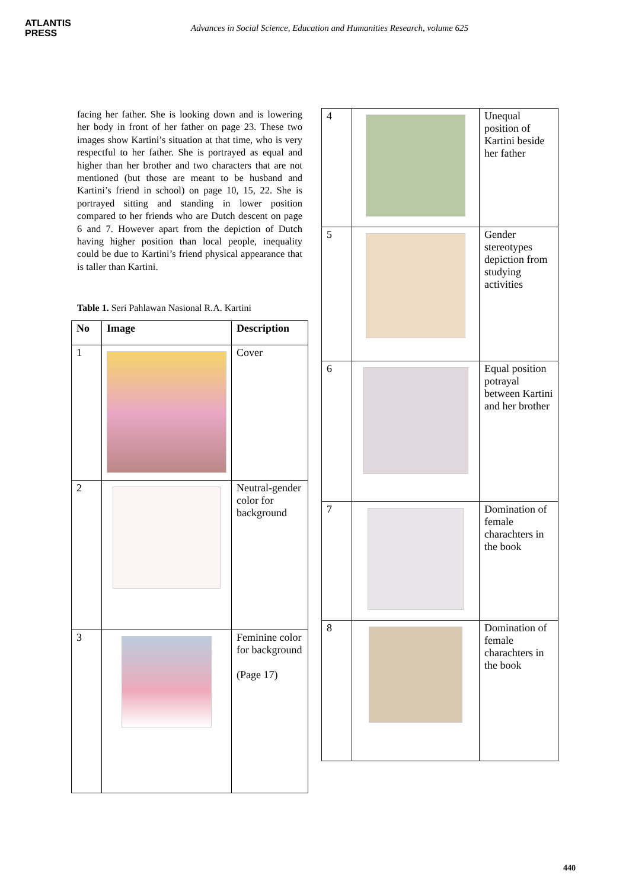ATLANTIS
PRESS
Advances in Social Science, Education and Humanities Research, volume 625
facing her father. She is looking down and is lowering her body in front of her father on page 23. These two images show Kartini’s situation at that time, who is very respectful to her father. She is portrayed as equal and higher than her brother and two characters that are not mentioned (but those are meant to be husband and Kartini’s friend in school) on page 10, 15, 22. She is portrayed sitting and standing in lower position compared to her friends who are Dutch descent on page 6 and 7. However apart from the depiction of Dutch having higher position than local people, inequality could be due to Kartini’s friend physical appearance that is taller than Kartini.
Table 1. Seri Pahlawan Nasional R.A. Kartini
| No | Image | Description |
| --- | --- | --- |
| 1 | | Cover |
| 2 | | Neutral-gender color for background |
| 3 | | Feminine color for background (Page 17) |
| 4 | | Unequal position of Kartini beside her father |
| 5 | | Gender stereotypes depiction from studying activities |
| 6 | | Equal position potrayal between Kartini and her brother |
| 7 | | Domination of female charachters in the book |
| 8 | | Domination of female charachters in the book |
440